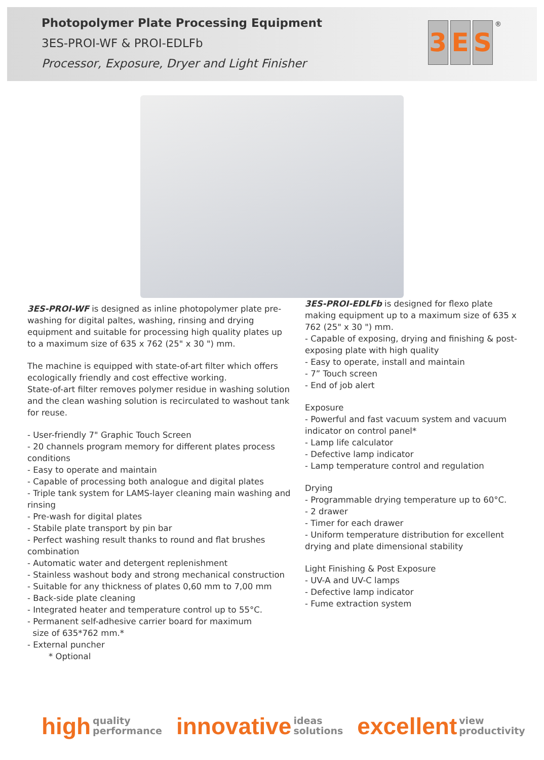Photopolymer Plate Processing Equipment
3ES-PROI-WF & PROI-EDLFb
Processor, Exposure, Dryer and Light Finisher
3 E S<sup>®</sup>
3ES-PROI-WF is designed as inline photopolymer plate pre-washing for digital paltes, washing, rinsing and drying equipment and suitable for processing high quality plates up to a maximum size of 635 x 762 (25" x 30 ") mm.
The machine is equipped with state-of-art filter which offers ecologically friendly and cost effective working.
State-of-art filter removes polymer residue in washing solution and the clean washing solution is recirculated to washout tank for reuse.
- User-friendly 7" Graphic Touch Screen
- 20 channels program memory for different plates process conditions
- Easy to operate and maintain
- Capable of processing both analogue and digital plates
- Triple tank system for LAMS-layer cleaning main washing and rinsing
- Pre-wash for digital plates
- Stabile plate transport by pin bar
- Perfect washing result thanks to round and flat brushes combination
- Automatic water and detergent replenishment
- Stainless washout body and strong mechanical construction
- Suitable for any thickness of plates 0,60 mm to 7,00 mm
- Back-side plate cleaning
- Integrated heater and temperature control up to 55°C.
- Permanent self-adhesive carrier board for maximum
size of 635*762 mm.*
- External puncher
* Optional
3ES-PROI-EDLFb is designed for flexo plate making equipment up to a maximum size of 635 x 762 (25" x 30 ") mm.
- Capable of exposing, drying and finishing & post-exposing plate with high quality
- Easy to operate, install and maintain
- 7” Touch screen
- End of job alert
Exposure
- Powerful and fast vacuum system and vacuum indicator on control panel*
- Lamp life calculator
- Defective lamp indicator
- Lamp temperature control and regulation
Drying
- Programmable drying temperature up to 60°C.
- 2 drawer
- Timer for each drawer
- Uniform temperature distribution for excellent drying and plate dimensional stability
Light Finishing & Post Exposure
- UV-A and UV-C lamps
- Defective lamp indicator
- Fume extraction system
high quality
performance
innovative ideas
solutions
excellent view
productivity